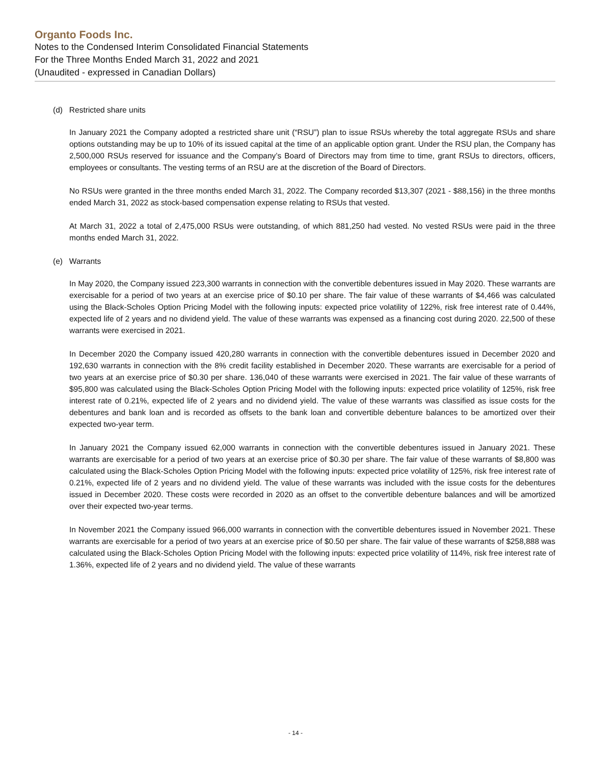Organto Foods Inc.
Notes to the Condensed Interim Consolidated Financial Statements
For the Three Months Ended March 31, 2022 and 2021
(Unaudited - expressed in Canadian Dollars)
(d) Restricted share units
In January 2021 the Company adopted a restricted share unit (“RSU”) plan to issue RSUs whereby the total aggregate RSUs and share options outstanding may be up to 10% of its issued capital at the time of an applicable option grant. Under the RSU plan, the Company has 2,500,000 RSUs reserved for issuance and the Company’s Board of Directors may from time to time, grant RSUs to directors, officers, employees or consultants. The vesting terms of an RSU are at the discretion of the Board of Directors.
No RSUs were granted in the three months ended March 31, 2022. The Company recorded $13,307 (2021 - $88,156) in the three months ended March 31, 2022 as stock-based compensation expense relating to RSUs that vested.
At March 31, 2022 a total of 2,475,000 RSUs were outstanding, of which 881,250 had vested. No vested RSUs were paid in the three months ended March 31, 2022.
(e) Warrants
In May 2020, the Company issued 223,300 warrants in connection with the convertible debentures issued in May 2020. These warrants are exercisable for a period of two years at an exercise price of $0.10 per share. The fair value of these warrants of $4,466 was calculated using the Black-Scholes Option Pricing Model with the following inputs: expected price volatility of 122%, risk free interest rate of 0.44%, expected life of 2 years and no dividend yield. The value of these warrants was expensed as a financing cost during 2020. 22,500 of these warrants were exercised in 2021.
In December 2020 the Company issued 420,280 warrants in connection with the convertible debentures issued in December 2020 and 192,630 warrants in connection with the 8% credit facility established in December 2020. These warrants are exercisable for a period of two years at an exercise price of $0.30 per share. 136,040 of these warrants were exercised in 2021. The fair value of these warrants of $95,800 was calculated using the Black-Scholes Option Pricing Model with the following inputs: expected price volatility of 125%, risk free interest rate of 0.21%, expected life of 2 years and no dividend yield. The value of these warrants was classified as issue costs for the debentures and bank loan and is recorded as offsets to the bank loan and convertible debenture balances to be amortized over their expected two-year term.
In January 2021 the Company issued 62,000 warrants in connection with the convertible debentures issued in January 2021. These warrants are exercisable for a period of two years at an exercise price of $0.30 per share. The fair value of these warrants of $8,800 was calculated using the Black-Scholes Option Pricing Model with the following inputs: expected price volatility of 125%, risk free interest rate of 0.21%, expected life of 2 years and no dividend yield. The value of these warrants was included with the issue costs for the debentures issued in December 2020. These costs were recorded in 2020 as an offset to the convertible debenture balances and will be amortized over their expected two-year terms.
In November 2021 the Company issued 966,000 warrants in connection with the convertible debentures issued in November 2021. These warrants are exercisable for a period of two years at an exercise price of $0.50 per share. The fair value of these warrants of $258,888 was calculated using the Black-Scholes Option Pricing Model with the following inputs: expected price volatility of 114%, risk free interest rate of 1.36%, expected life of 2 years and no dividend yield. The value of these warrants
- 14 -